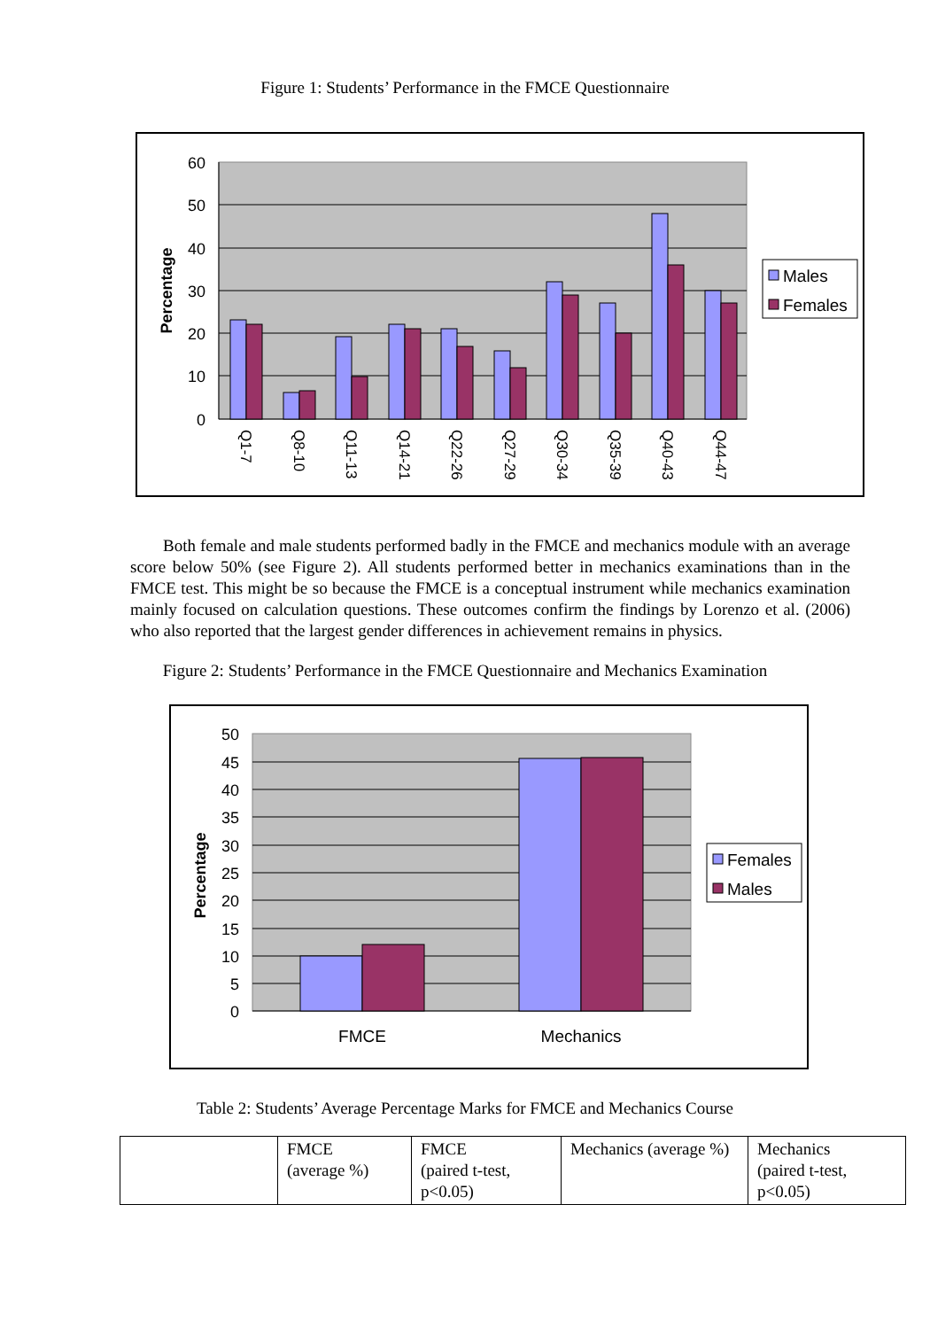Figure 1: Students’ Performance in the FMCE Questionnaire
60
50
40
30
20
10
0
Percentage
Q1-7
Q8-10
Q11-13
Q14-21
Q22-26
Q27-29
Q30-34
Q35-39
Q40-43
Q44-47
Males
Females
Both female and male students performed badly in the FMCE and mechanics module with an average score below 50% (see Figure 2). All students performed better in mechanics examinations than in the FMCE test. This might be so because the FMCE is a conceptual instrument while mechanics examination mainly focused on calculation questions. These outcomes confirm the findings by Lorenzo et al. (2006) who also reported that the largest gender differences in achievement remains in physics.
Figure 2: Students’ Performance in the FMCE Questionnaire and Mechanics Examination
50
45
40
35
30
25
20
15
10
5
0
Percentage
FMCE
Mechanics
Females
Males
Table 2: Students’ Average Percentage Marks for FMCE and Mechanics Course
| | FMCE (average %) | FMCE (paired t-test, p<0.05) | Mechanics (average %) | Mechanics (paired t-test, p<0.05) |